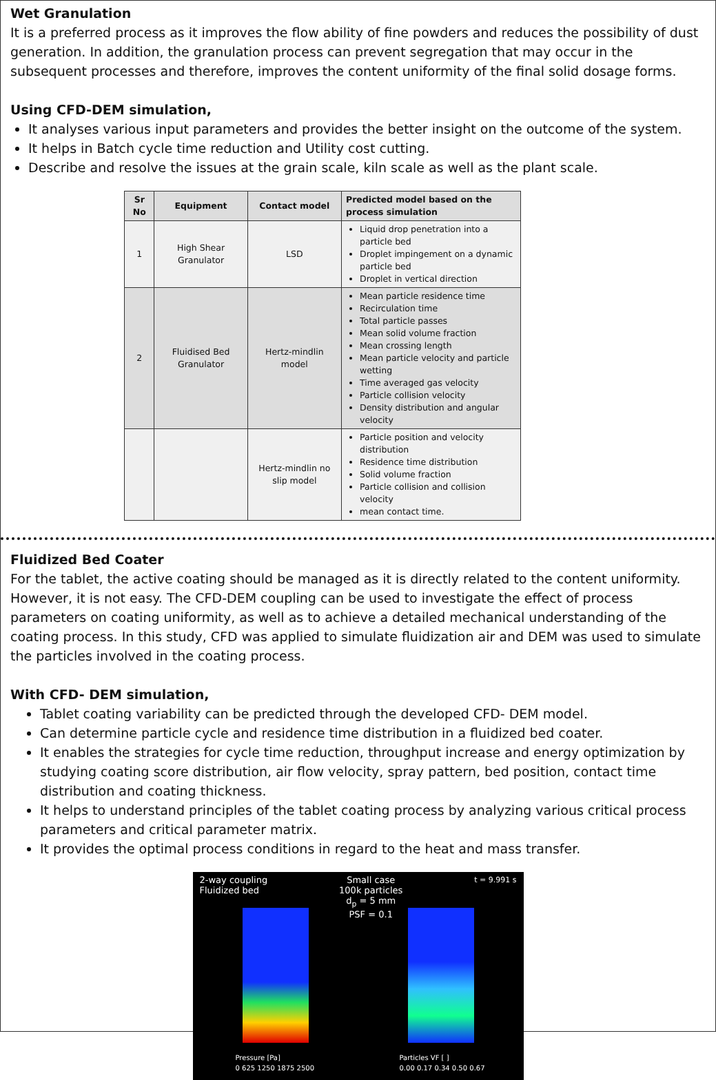Wet Granulation
It is a preferred process as it improves the flow ability of fine powders and reduces the possibility of dust generation. In addition, the granulation process can prevent segregation that may occur in the subsequent processes and therefore, improves the content uniformity of the final solid dosage forms.
Using CFD-DEM simulation,
It analyses various input parameters and provides the better insight on the outcome of the system.
It helps in Batch cycle time reduction and Utility cost cutting.
Describe and resolve the issues at the grain scale, kiln scale as well as the plant scale.
| Sr No | Equipment | Contact model | Predicted model based on the process simulation |
| --- | --- | --- | --- |
| 1 | High Shear Granulator | LSD | Liquid drop penetration into a particle bed Droplet impingement on a dynamic particle bed Droplet in vertical direction |
| 2 | Fluidised Bed Granulator | Hertz-mindlin model | Mean particle residence time Recirculation time Total particle passes Mean solid volume fraction Mean crossing length Mean particle velocity and particle wetting Time averaged gas velocity Particle collision velocity Density distribution and angular velocity |
| | | Hertz-mindlin no slip model | Particle position and velocity distribution Residence time distribution Solid volume fraction Particle collision and collision velocity mean contact time. |
Fluidized Bed Coater
For the tablet, the active coating should be managed as it is directly related to the content uniformity. However, it is not easy. The CFD-DEM coupling can be used to investigate the effect of process parameters on coating uniformity, as well as to achieve a detailed mechanical understanding of the coating process. In this study, CFD was applied to simulate fluidization air and DEM was used to simulate the particles involved in the coating process.
With CFD- DEM simulation,
Tablet coating variability can be predicted through the developed CFD- DEM model.
Can determine particle cycle and residence time distribution in a fluidized bed coater.
It enables the strategies for cycle time reduction, throughput increase and energy optimization by studying coating score distribution, air flow velocity, spray pattern, bed position, contact time distribution and coating thickness.
It helps to understand principles of the tablet coating process by analyzing various critical process parameters and critical parameter matrix.
It provides the optimal process conditions in regard to the heat and mass transfer.
2-way coupling
Fluidized bed Small case
100k particles
d<sub>p</sub> = 5 mm
PSF = 0.1 t = 9.991 s
Pressure [Pa]
0 625 1250 1875 2500
Particles VF [ ]
0.00 0.17 0.34 0.50 0.67